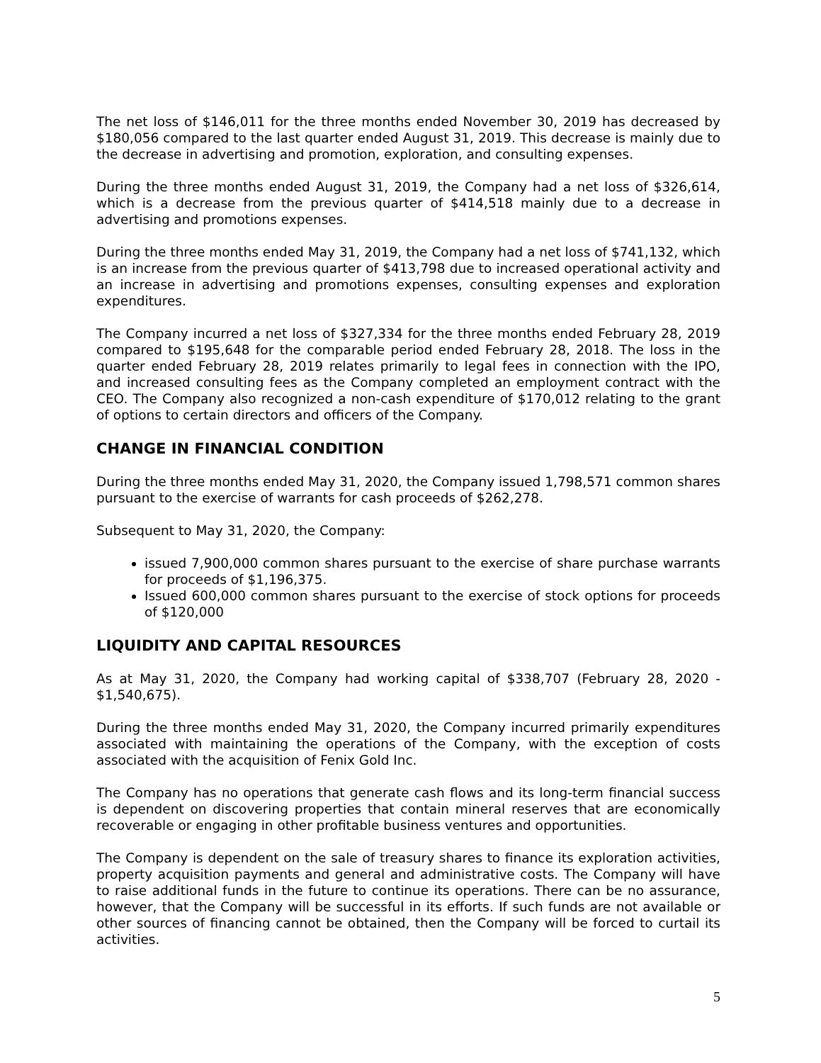The net loss of $146,011 for the three months ended November 30, 2019 has decreased by $180,056 compared to the last quarter ended August 31, 2019. This decrease is mainly due to the decrease in advertising and promotion, exploration, and consulting expenses.
During the three months ended August 31, 2019, the Company had a net loss of $326,614, which is a decrease from the previous quarter of $414,518 mainly due to a decrease in advertising and promotions expenses.
During the three months ended May 31, 2019, the Company had a net loss of $741,132, which is an increase from the previous quarter of $413,798 due to increased operational activity and an increase in advertising and promotions expenses, consulting expenses and exploration expenditures.
The Company incurred a net loss of $327,334 for the three months ended February 28, 2019 compared to $195,648 for the comparable period ended February 28, 2018. The loss in the quarter ended February 28, 2019 relates primarily to legal fees in connection with the IPO, and increased consulting fees as the Company completed an employment contract with the CEO. The Company also recognized a non-cash expenditure of $170,012 relating to the grant of options to certain directors and officers of the Company.
CHANGE IN FINANCIAL CONDITION
During the three months ended May 31, 2020, the Company issued 1,798,571 common shares pursuant to the exercise of warrants for cash proceeds of $262,278.
Subsequent to May 31, 2020, the Company:
issued 7,900,000 common shares pursuant to the exercise of share purchase warrants for proceeds of $1,196,375.
Issued 600,000 common shares pursuant to the exercise of stock options for proceeds of $120,000
LIQUIDITY AND CAPITAL RESOURCES
As at May 31, 2020, the Company had working capital of $338,707 (February 28, 2020 - $1,540,675).
During the three months ended May 31, 2020, the Company incurred primarily expenditures associated with maintaining the operations of the Company, with the exception of costs associated with the acquisition of Fenix Gold Inc.
The Company has no operations that generate cash flows and its long-term financial success is dependent on discovering properties that contain mineral reserves that are economically recoverable or engaging in other profitable business ventures and opportunities.
The Company is dependent on the sale of treasury shares to finance its exploration activities, property acquisition payments and general and administrative costs. The Company will have to raise additional funds in the future to continue its operations. There can be no assurance, however, that the Company will be successful in its efforts. If such funds are not available or other sources of financing cannot be obtained, then the Company will be forced to curtail its activities.
5